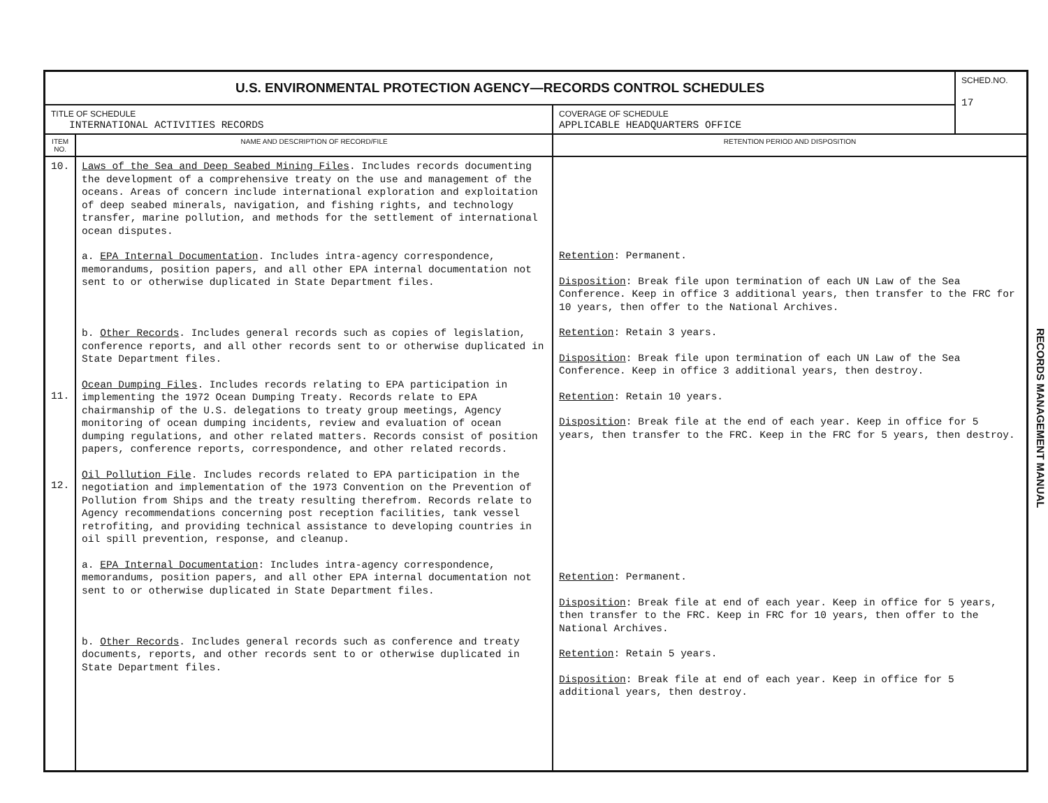| U.S. ENVIRONMENTAL PROTECTION AGENCY—RECORDS CONTROL SCHEDULES | | | SCHED.NO. 17 |
| TITLE OF SCHEDULE INTERNATIONAL ACTIVITIES RECORDS | | COVERAGE OF SCHEDULE APPLICABLE HEADQUARTERS OFFICE | |
| ITEM NO. | NAME AND DESCRIPTION OF RECORD/FILE | RETENTION PERIOD AND DISPOSITION | |
| 10. 11. 12. | Laws of the Sea and Deep Seabed Mining Files . Includes records documenting the development of a comprehensive treaty on the use and management of the oceans. Areas of concern include international exploration and exploitation of deep seabed minerals, navigation, and fishing rights, and technology transfer, marine pollution, and methods for the settlement of international ocean disputes. a. EPA Internal Documentation . Includes intra-agency correspondence, memorandums, position papers, and all other EPA internal documentation not sent to or otherwise duplicated in State Department files. b. Other Records . Includes general records such as copies of legislation, conference reports, and all other records sent to or otherwise duplicated in State Department files. Ocean Dumping Files . Includes records relating to EPA participation in implementing the 1972 Ocean Dumping Treaty. Records relate to EPA chairmanship of the U.S. delegations to treaty group meetings, Agency monitoring of ocean dumping incidents, review and evaluation of ocean dumping regulations, and other related matters. Records consist of position papers, conference reports, correspondence, and other related records. Oil Pollution File . Includes records related to EPA participation in the negotiation and implementation of the 1973 Convention on the Prevention of Pollution from Ships and the treaty resulting therefrom. Records relate to Agency recommendations concerning post reception facilities, tank vessel retrofiting, and providing technical assistance to developing countries in oil spill prevention, response, and cleanup. a. EPA Internal Documentation : Includes intra-agency correspondence, memorandums, position papers, and all other EPA internal documentation not sent to or otherwise duplicated in State Department files. b. Other Records . Includes general records such as conference and treaty documents, reports, and other records sent to or otherwise duplicated in State Department files. | Retention : Permanent. Disposition : Break file upon termination of each UN Law of the Sea Conference. Keep in office 3 additional years, then transfer to the FRC for 10 years, then offer to the National Archives. Retention : Retain 3 years. Disposition : Break file upon termination of each UN Law of the Sea Conference. Keep in office 3 additional years, then destroy. Retention : Retain 10 years. Disposition : Break file at the end of each year. Keep in office for 5 years, then transfer to the FRC. Keep in the FRC for 5 years, then destroy. Retention : Permanent. Disposition : Break file at end of each year. Keep in office for 5 years, then transfer to the FRC. Keep in FRC for 10 years, then offer to the National Archives. Retention : Retain 5 years. Disposition : Break file at end of each year. Keep in office for 5 additional years, then destroy. | |
RECORDS MANAGEMENT MANUAL